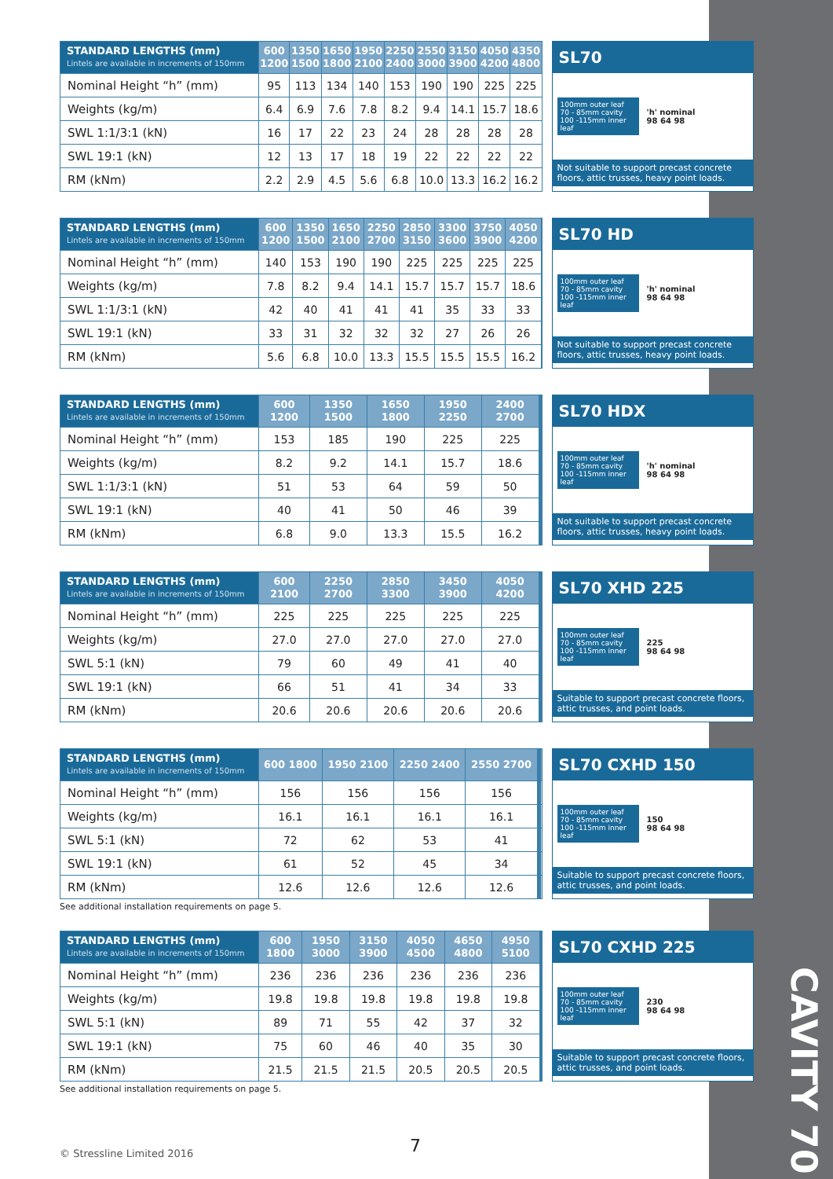CAVITY 70
| STANDARD LENGTHS (mm) Lintels are available in increments of 150mm | 600 1200 | 1350 1500 | 1650 1800 | 1950 2100 | 2250 2400 | 2550 3000 | 3150 3900 | 4050 4200 | 4350 4800 |
| --- | --- | --- | --- | --- | --- | --- | --- | --- | --- |
| Nominal Height “h” (mm) | 95 | 113 | 134 | 140 | 153 | 190 | 190 | 225 | 225 |
| Weights (kg/m) | 6.4 | 6.9 | 7.6 | 7.8 | 8.2 | 9.4 | 14.1 | 15.7 | 18.6 |
| SWL 1:1/3:1 (kN) | 16 | 17 | 22 | 23 | 24 | 28 | 28 | 28 | 28 |
| SWL 19:1 (kN) | 12 | 13 | 17 | 18 | 19 | 22 | 22 | 22 | 22 |
| RM (kNm) | 2.2 | 2.9 | 4.5 | 5.6 | 6.8 | 10.0 | 13.3 | 16.2 | 16.2 |
SL70
100mm outer leaf
70 - 85mm cavity
100 -115mm inner leaf
'h' nominal
98 64 98
Not suitable to support precast concrete floors, attic trusses, heavy point loads.
| STANDARD LENGTHS (mm) Lintels are available in increments of 150mm | 600 1200 | 1350 1500 | 1650 2100 | 2250 2700 | 2850 3150 | 3300 3600 | 3750 3900 | 4050 4200 | |
| --- | --- | --- | --- | --- | --- | --- | --- | --- | --- |
| Nominal Height “h” (mm) | 140 | 153 | 190 | 190 | 225 | 225 | 225 | 225 | |
| Weights (kg/m) | 7.8 | 8.2 | 9.4 | 14.1 | 15.7 | 15.7 | 15.7 | 18.6 | |
| SWL 1:1/3:1 (kN) | 42 | 40 | 41 | 41 | 41 | 35 | 33 | 33 | |
| SWL 19:1 (kN) | 33 | 31 | 32 | 32 | 32 | 27 | 26 | 26 | |
| RM (kNm) | 5.6 | 6.8 | 10.0 | 13.3 | 15.5 | 15.5 | 15.5 | 16.2 | |
SL70 HD
100mm outer leaf
70 - 85mm cavity
100 -115mm inner leaf
'h' nominal
98 64 98
Not suitable to support precast concrete floors, attic trusses, heavy point loads.
| STANDARD LENGTHS (mm) Lintels are available in increments of 150mm | 600 1200 | 1350 1500 | 1650 1800 | 1950 2250 | 2400 2700 | | | | |
| --- | --- | --- | --- | --- | --- | --- | --- | --- | --- |
| Nominal Height “h” (mm) | 153 | 185 | 190 | 225 | 225 | | | | |
| Weights (kg/m) | 8.2 | 9.2 | 14.1 | 15.7 | 18.6 | | | | |
| SWL 1:1/3:1 (kN) | 51 | 53 | 64 | 59 | 50 | | | | |
| SWL 19:1 (kN) | 40 | 41 | 50 | 46 | 39 | | | | |
| RM (kNm) | 6.8 | 9.0 | 13.3 | 15.5 | 16.2 | | | | |
SL70 HDX
100mm outer leaf
70 - 85mm cavity
100 -115mm inner leaf
'h' nominal
98 64 98
Not suitable to support precast concrete floors, attic trusses, heavy point loads.
| STANDARD LENGTHS (mm) Lintels are available in increments of 150mm | 600 2100 | 2250 2700 | 2850 3300 | 3450 3900 | 4050 4200 | | | | |
| --- | --- | --- | --- | --- | --- | --- | --- | --- | --- |
| Nominal Height “h” (mm) | 225 | 225 | 225 | 225 | 225 | | | | |
| Weights (kg/m) | 27.0 | 27.0 | 27.0 | 27.0 | 27.0 | | | | |
| SWL 5:1 (kN) | 79 | 60 | 49 | 41 | 40 | | | | |
| SWL 19:1 (kN) | 66 | 51 | 41 | 34 | 33 | | | | |
| RM (kNm) | 20.6 | 20.6 | 20.6 | 20.6 | 20.6 | | | | |
SL70 XHD 225
100mm outer leaf
70 - 85mm cavity
100 -115mm inner leaf
225
98 64 98
Suitable to support precast concrete floors, attic trusses, and point loads.
| STANDARD LENGTHS (mm) Lintels are available in increments of 150mm | 600 1800 | 1950 2100 | 2250 2400 | 2550 2700 | | | | | |
| --- | --- | --- | --- | --- | --- | --- | --- | --- | --- |
| Nominal Height “h” (mm) | 156 | 156 | 156 | 156 | | | | | |
| Weights (kg/m) | 16.1 | 16.1 | 16.1 | 16.1 | | | | | |
| SWL 5:1 (kN) | 72 | 62 | 53 | 41 | | | | | |
| SWL 19:1 (kN) | 61 | 52 | 45 | 34 | | | | | |
| RM (kNm) | 12.6 | 12.6 | 12.6 | 12.6 | | | | | |
SL70 CXHD 150
100mm outer leaf
70 - 85mm cavity
100 -115mm inner leaf
150
98 64 98
Suitable to support precast concrete floors, attic trusses, and point loads.
See additional installation requirements on page 5.
| STANDARD LENGTHS (mm) Lintels are available in increments of 150mm | 600 1800 | 1950 3000 | 3150 3900 | 4050 4500 | 4650 4800 | 4950 5100 | | | |
| --- | --- | --- | --- | --- | --- | --- | --- | --- | --- |
| Nominal Height “h” (mm) | 236 | 236 | 236 | 236 | 236 | 236 | | | |
| Weights (kg/m) | 19.8 | 19.8 | 19.8 | 19.8 | 19.8 | 19.8 | | | |
| SWL 5:1 (kN) | 89 | 71 | 55 | 42 | 37 | 32 | | | |
| SWL 19:1 (kN) | 75 | 60 | 46 | 40 | 35 | 30 | | | |
| RM (kNm) | 21.5 | 21.5 | 21.5 | 20.5 | 20.5 | 20.5 | | | |
SL70 CXHD 225
100mm outer leaf
70 - 85mm cavity
100 -115mm inner leaf
230
98 64 98
Suitable to support precast concrete floors, attic trusses, and point loads.
See additional installation requirements on page 5.
7
© Stressline Limited 2016